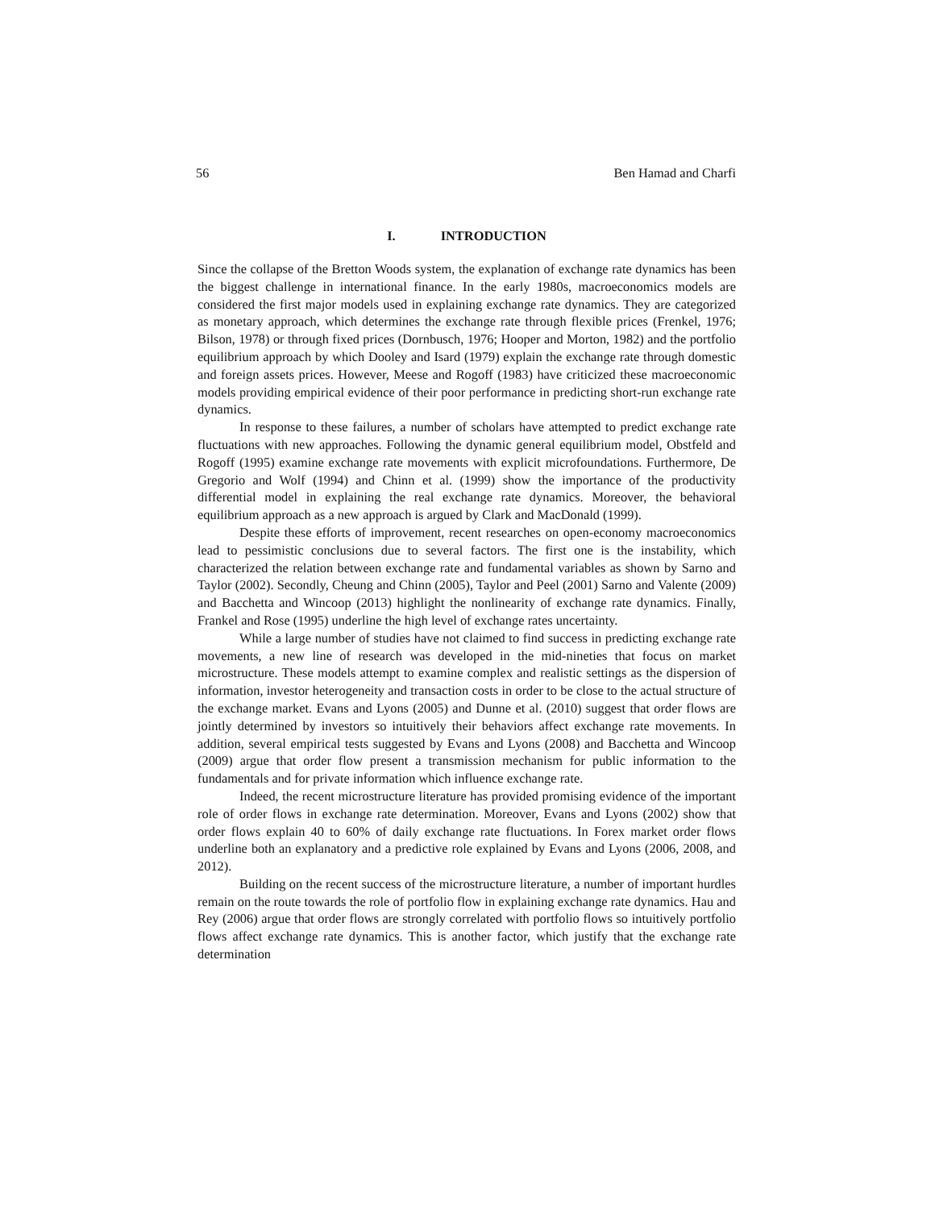56 Ben Hamad and Charfi
I. INTRODUCTION
Since the collapse of the Bretton Woods system, the explanation of exchange rate dynamics has been the biggest challenge in international finance. In the early 1980s, macroeconomics models are considered the first major models used in explaining exchange rate dynamics. They are categorized as monetary approach, which determines the exchange rate through flexible prices (Frenkel, 1976; Bilson, 1978) or through fixed prices (Dornbusch, 1976; Hooper and Morton, 1982) and the portfolio equilibrium approach by which Dooley and Isard (1979) explain the exchange rate through domestic and foreign assets prices. However, Meese and Rogoff (1983) have criticized these macroeconomic models providing empirical evidence of their poor performance in predicting short-run exchange rate dynamics.
In response to these failures, a number of scholars have attempted to predict exchange rate fluctuations with new approaches. Following the dynamic general equilibrium model, Obstfeld and Rogoff (1995) examine exchange rate movements with explicit microfoundations. Furthermore, De Gregorio and Wolf (1994) and Chinn et al. (1999) show the importance of the productivity differential model in explaining the real exchange rate dynamics. Moreover, the behavioral equilibrium approach as a new approach is argued by Clark and MacDonald (1999).
Despite these efforts of improvement, recent researches on open-economy macroeconomics lead to pessimistic conclusions due to several factors. The first one is the instability, which characterized the relation between exchange rate and fundamental variables as shown by Sarno and Taylor (2002). Secondly, Cheung and Chinn (2005), Taylor and Peel (2001) Sarno and Valente (2009) and Bacchetta and Wincoop (2013) highlight the nonlinearity of exchange rate dynamics. Finally, Frankel and Rose (1995) underline the high level of exchange rates uncertainty.
While a large number of studies have not claimed to find success in predicting exchange rate movements, a new line of research was developed in the mid-nineties that focus on market microstructure. These models attempt to examine complex and realistic settings as the dispersion of information, investor heterogeneity and transaction costs in order to be close to the actual structure of the exchange market. Evans and Lyons (2005) and Dunne et al. (2010) suggest that order flows are jointly determined by investors so intuitively their behaviors affect exchange rate movements. In addition, several empirical tests suggested by Evans and Lyons (2008) and Bacchetta and Wincoop (2009) argue that order flow present a transmission mechanism for public information to the fundamentals and for private information which influence exchange rate.
Indeed, the recent microstructure literature has provided promising evidence of the important role of order flows in exchange rate determination. Moreover, Evans and Lyons (2002) show that order flows explain 40 to 60% of daily exchange rate fluctuations. In Forex market order flows underline both an explanatory and a predictive role explained by Evans and Lyons (2006, 2008, and 2012).
Building on the recent success of the microstructure literature, a number of important hurdles remain on the route towards the role of portfolio flow in explaining exchange rate dynamics. Hau and Rey (2006) argue that order flows are strongly correlated with portfolio flows so intuitively portfolio flows affect exchange rate dynamics. This is another factor, which justify that the exchange rate determination